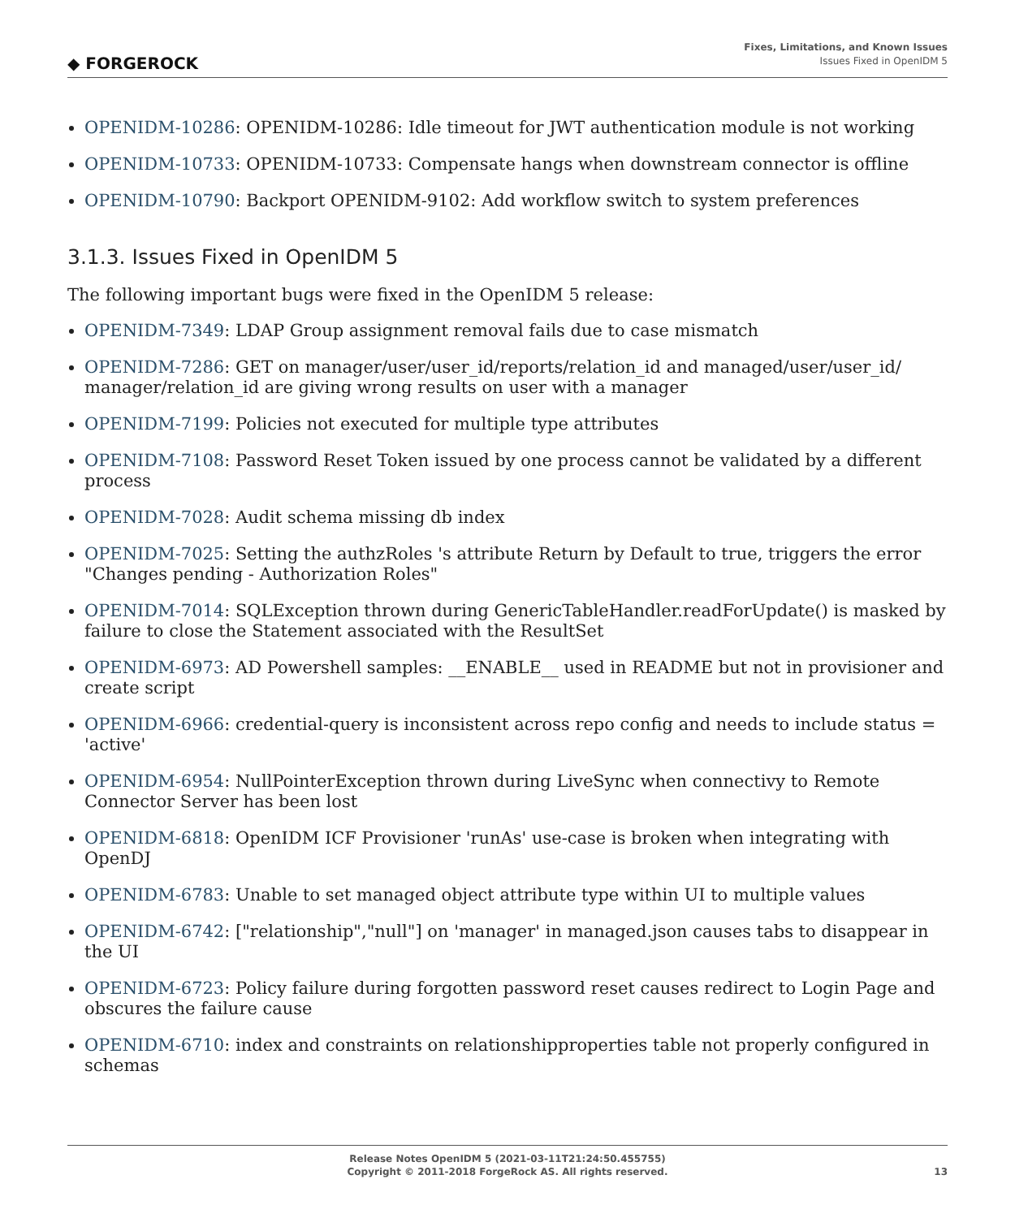◆ FORGEROCK
Fixes, Limitations, and Known Issues
Issues Fixed in OpenIDM 5
OPENIDM-10286: OPENIDM-10286: Idle timeout for JWT authentication module is not working
OPENIDM-10733: OPENIDM-10733: Compensate hangs when downstream connector is offline
OPENIDM-10790: Backport OPENIDM-9102: Add workflow switch to system preferences
3.1.3. Issues Fixed in OpenIDM 5
The following important bugs were fixed in the OpenIDM 5 release:
OPENIDM-7349: LDAP Group assignment removal fails due to case mismatch
OPENIDM-7286: GET on manager/user/user_id/reports/relation_id and managed/user/user_id/ manager/relation_id are giving wrong results on user with a manager
OPENIDM-7199: Policies not executed for multiple type attributes
OPENIDM-7108: Password Reset Token issued by one process cannot be validated by a different process
OPENIDM-7028: Audit schema missing db index
OPENIDM-7025: Setting the authzRoles 's attribute Return by Default to true, triggers the error "Changes pending - Authorization Roles"
OPENIDM-7014: SQLException thrown during GenericTableHandler.readForUpdate() is masked by failure to close the Statement associated with the ResultSet
OPENIDM-6973: AD Powershell samples: __ENABLE__ used in README but not in provisioner and create script
OPENIDM-6966: credential-query is inconsistent across repo config and needs to include status = 'active'
OPENIDM-6954: NullPointerException thrown during LiveSync when connectivy to Remote Connector Server has been lost
OPENIDM-6818: OpenIDM ICF Provisioner 'runAs' use-case is broken when integrating with OpenDJ
OPENIDM-6783: Unable to set managed object attribute type within UI to multiple values
OPENIDM-6742: ["relationship","null"] on 'manager' in managed.json causes tabs to disappear in the UI
OPENIDM-6723: Policy failure during forgotten password reset causes redirect to Login Page and obscures the failure cause
OPENIDM-6710: index and constraints on relationshipproperties table not properly configured in schemas
Release Notes OpenIDM 5 (2021-03-11T21:24:50.455755)
Copyright © 2011-2018 ForgeRock AS. All rights reserved.
13